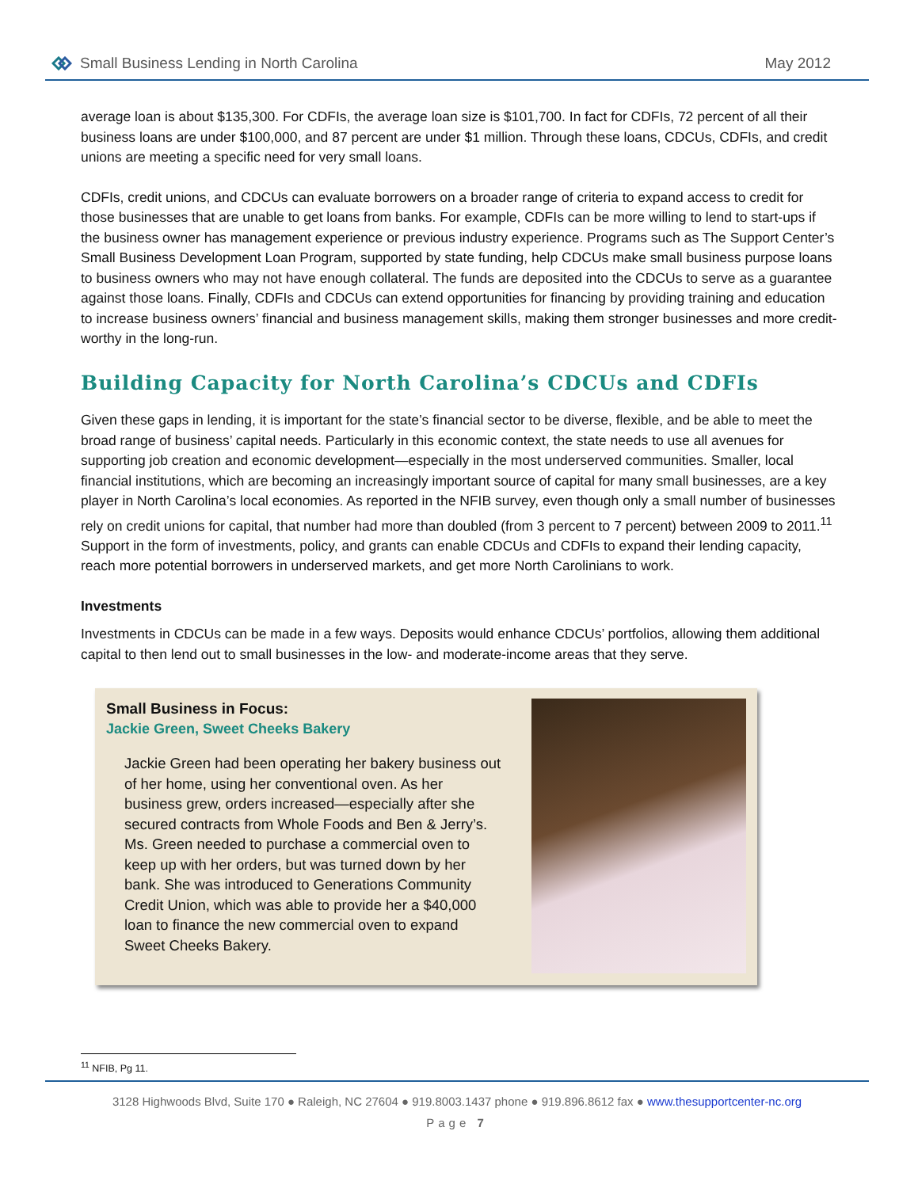Small Business Lending in North Carolina
May 2012
average loan is about $135,300. For CDFIs, the average loan size is $101,700. In fact for CDFIs, 72 percent of all their business loans are under $100,000, and 87 percent are under $1 million. Through these loans, CDCUs, CDFIs, and credit unions are meeting a specific need for very small loans.
CDFIs, credit unions, and CDCUs can evaluate borrowers on a broader range of criteria to expand access to credit for those businesses that are unable to get loans from banks. For example, CDFIs can be more willing to lend to start-ups if the business owner has management experience or previous industry experience. Programs such as The Support Center’s Small Business Development Loan Program, supported by state funding, help CDCUs make small business purpose loans to business owners who may not have enough collateral. The funds are deposited into the CDCUs to serve as a guarantee against those loans. Finally, CDFIs and CDCUs can extend opportunities for financing by providing training and education to increase business owners’ financial and business management skills, making them stronger businesses and more credit-worthy in the long-run.
Building Capacity for North Carolina’s CDCUs and CDFIs
Given these gaps in lending, it is important for the state’s financial sector to be diverse, flexible, and be able to meet the broad range of business’ capital needs. Particularly in this economic context, the state needs to use all avenues for supporting job creation and economic development—especially in the most underserved communities. Smaller, local financial institutions, which are becoming an increasingly important source of capital for many small businesses, are a key player in North Carolina’s local economies. As reported in the NFIB survey, even though only a small number of businesses rely on credit unions for capital, that number had more than doubled (from 3 percent to 7 percent) between 2009 to 2011.<sup>11</sup> Support in the form of investments, policy, and grants can enable CDCUs and CDFIs to expand their lending capacity, reach more potential borrowers in underserved markets, and get more North Carolinians to work.
Investments
Investments in CDCUs can be made in a few ways. Deposits would enhance CDCUs’ portfolios, allowing them additional capital to then lend out to small businesses in the low- and moderate-income areas that they serve.
Small Business in Focus:
Jackie Green, Sweet Cheeks Bakery
Jackie Green had been operating her bakery business out of her home, using her conventional oven. As her business grew, orders increased—especially after she secured contracts from Whole Foods and Ben & Jerry’s. Ms. Green needed to purchase a commercial oven to keep up with her orders, but was turned down by her bank. She was introduced to Generations Community Credit Union, which was able to provide her a $40,000 loan to finance the new commercial oven to expand Sweet Cheeks Bakery.
<sup>11</sup> NFIB, Pg 11.
3128 Highwoods Blvd, Suite 170 ● Raleigh, NC 27604 ● 919.8003.1437 phone ● 919.896.8612 fax ● www.thesupportcenter-nc.org
Page 7